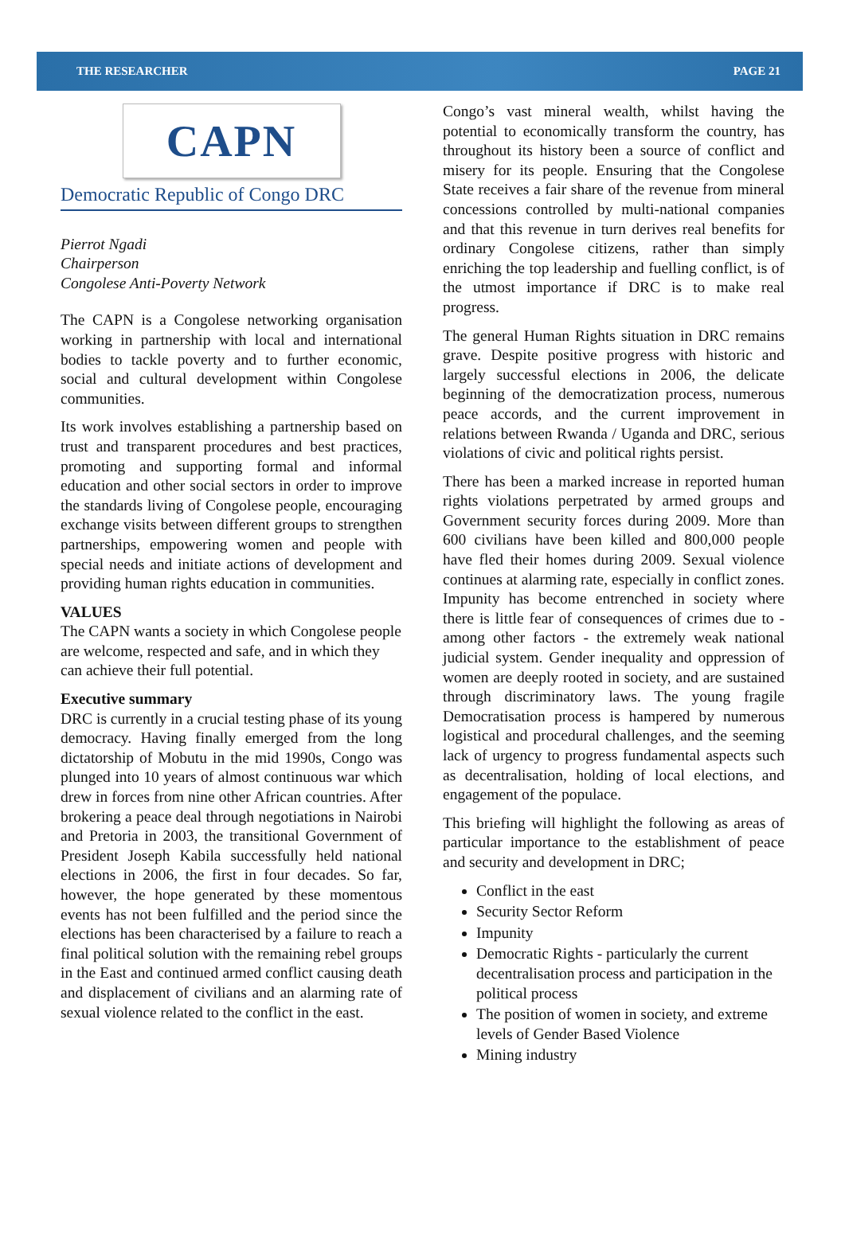THE RESEARCHER PAGE 21
CAPN
Democratic Republic of Congo DRC
Pierrot Ngadi
Chairperson
Congolese Anti-Poverty Network
The CAPN is a Congolese networking organisation working in partnership with local and international bodies to tackle poverty and to further economic, social and cultural development within Congolese communities.
Its work involves establishing a partnership based on trust and transparent procedures and best practices, promoting and supporting formal and informal education and other social sectors in order to improve the standards living of Congolese people, encouraging exchange visits between different groups to strengthen partnerships, empowering women and people with special needs and initiate actions of development and providing human rights education in communities.
VALUES
The CAPN wants a society in which Congolese people are welcome, respected and safe, and in which they can achieve their full potential.
Executive summary
DRC is currently in a crucial testing phase of its young democracy. Having finally emerged from the long dictatorship of Mobutu in the mid 1990s, Congo was plunged into 10 years of almost continuous war which drew in forces from nine other African countries. After brokering a peace deal through negotiations in Nairobi and Pretoria in 2003, the transitional Government of President Joseph Kabila successfully held national elections in 2006, the first in four decades. So far, however, the hope generated by these momentous events has not been fulfilled and the period since the elections has been characterised by a failure to reach a final political solution with the remaining rebel groups in the East and continued armed conflict causing death and displacement of civilians and an alarming rate of sexual violence related to the conflict in the east.
Congo’s vast mineral wealth, whilst having the potential to economically transform the country, has throughout its history been a source of conflict and misery for its people. Ensuring that the Congolese State receives a fair share of the revenue from mineral concessions controlled by multi-national companies and that this revenue in turn derives real benefits for ordinary Congolese citizens, rather than simply enriching the top leadership and fuelling conflict, is of the utmost importance if DRC is to make real progress.
The general Human Rights situation in DRC remains grave. Despite positive progress with historic and largely successful elections in 2006, the delicate beginning of the democratization process, numerous peace accords, and the current improvement in relations between Rwanda / Uganda and DRC, serious violations of civic and political rights persist.
There has been a marked increase in reported human rights violations perpetrated by armed groups and Government security forces during 2009. More than 600 civilians have been killed and 800,000 people have fled their homes during 2009. Sexual violence continues at alarming rate, especially in conflict zones. Impunity has become entrenched in society where there is little fear of consequences of crimes due to - among other factors - the extremely weak national judicial system. Gender inequality and oppression of women are deeply rooted in society, and are sustained through discriminatory laws. The young fragile Democratisation process is hampered by numerous logistical and procedural challenges, and the seeming lack of urgency to progress fundamental aspects such as decentralisation, holding of local elections, and engagement of the populace.
This briefing will highlight the following as areas of particular importance to the establishment of peace and security and development in DRC;
Conflict in the east
Security Sector Reform
Impunity
Democratic Rights - particularly the current decentralisation process and participation in the political process
The position of women in society, and extreme levels of Gender Based Violence
Mining industry